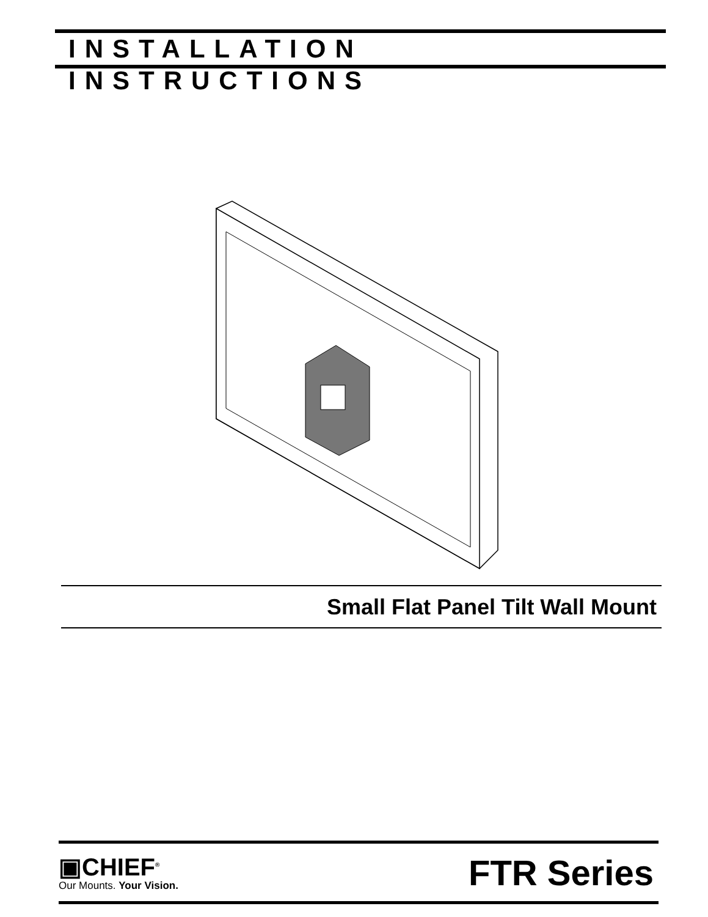INSTALLATION INSTRUCTIONS
Small Flat Panel Tilt Wall Mount
▣CHIEF<sup>®</sup>
Our Mounts. Your Vision.
FTR Series